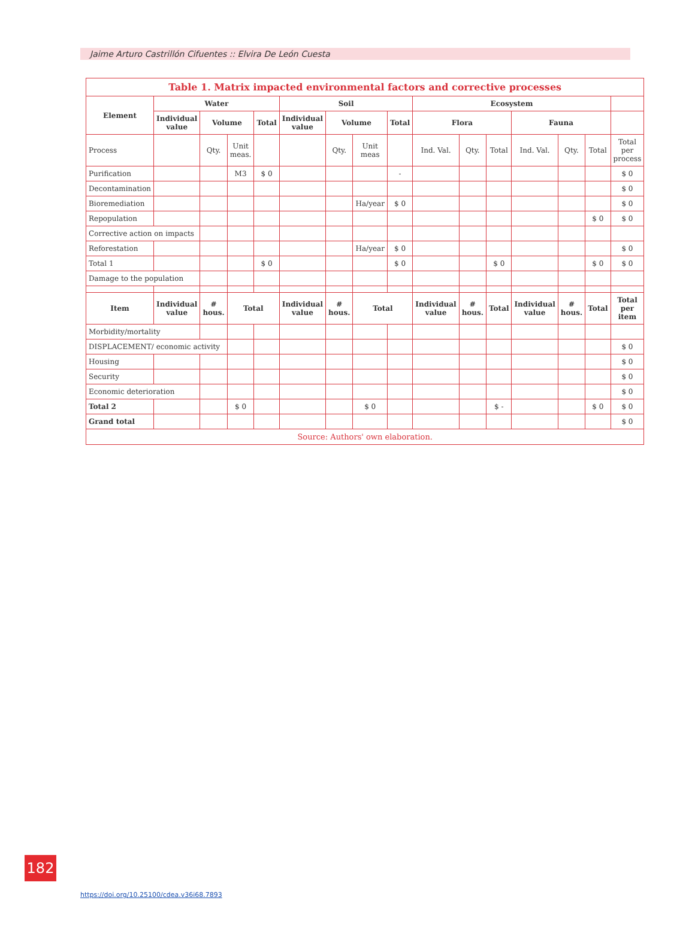Jaime Arturo Castrillón Cifuentes :: Elvira De León Cuesta
| Table 1. Matrix impacted environmental factors and corrective processes | | | | | | | | | | | | | | | |
| Element | Water | | | | Soil | | | | Ecosystem | | | | | | |
| | Individual value | Volume | | Total | Individual value | Volume | | Total | Flora | | | Fauna | | | |
| Process | | Qty. | Unit meas. | | | Qty. | Unit meas | | Ind. Val. | Qty. | Total | Ind. Val. | Qty. | Total | Total per process |
| Purification | | | M3 | $ 0 | | | | - | | | | | | | $ 0 |
| Decontamination | | | | | | | | | | | | | | | $ 0 |
| Bioremediation | | | | | | | Ha/year | $ 0 | | | | | | | $ 0 |
| Repopulation | | | | | | | | | | | | | | $ 0 | $ 0 |
| Corrective action on impacts | | | | | | | | | | | | | | | |
| Reforestation | | | | | | | Ha/year | $ 0 | | | | | | | $ 0 |
| Total 1 | | | | $ 0 | | | | $ 0 | | | $ 0 | | | $ 0 | $ 0 |
| Damage to the population | | | | | | | | | | | | | | | |
| Item | Individual value | # hous. | Total | | Individual value | # hous. | Total | | Individual value | # hous. | Total | Individual value | # hous. | Total | Total per item |
| Morbidity/mortality | | | | | | | | | | | | | | | |
| DISPLACEMENT/ economic activity | | | | | | | | | | | | | | | $ 0 |
| Housing | | | | | | | | | | | | | | | $ 0 |
| Security | | | | | | | | | | | | | | | $ 0 |
| Economic deterioration | | | | | | | | | | | | | | | $ 0 |
| Total 2 | | | $ 0 | | | | $ 0 | | | | $ - | | | $ 0 | $ 0 |
| Grand total | | | | | | | | | | | | | | | $ 0 |
| Source: Authors' own elaboration. | | | | | | | | | | | | | | | |
182
https://doi.org/10.25100/cdea.v36i68.7893